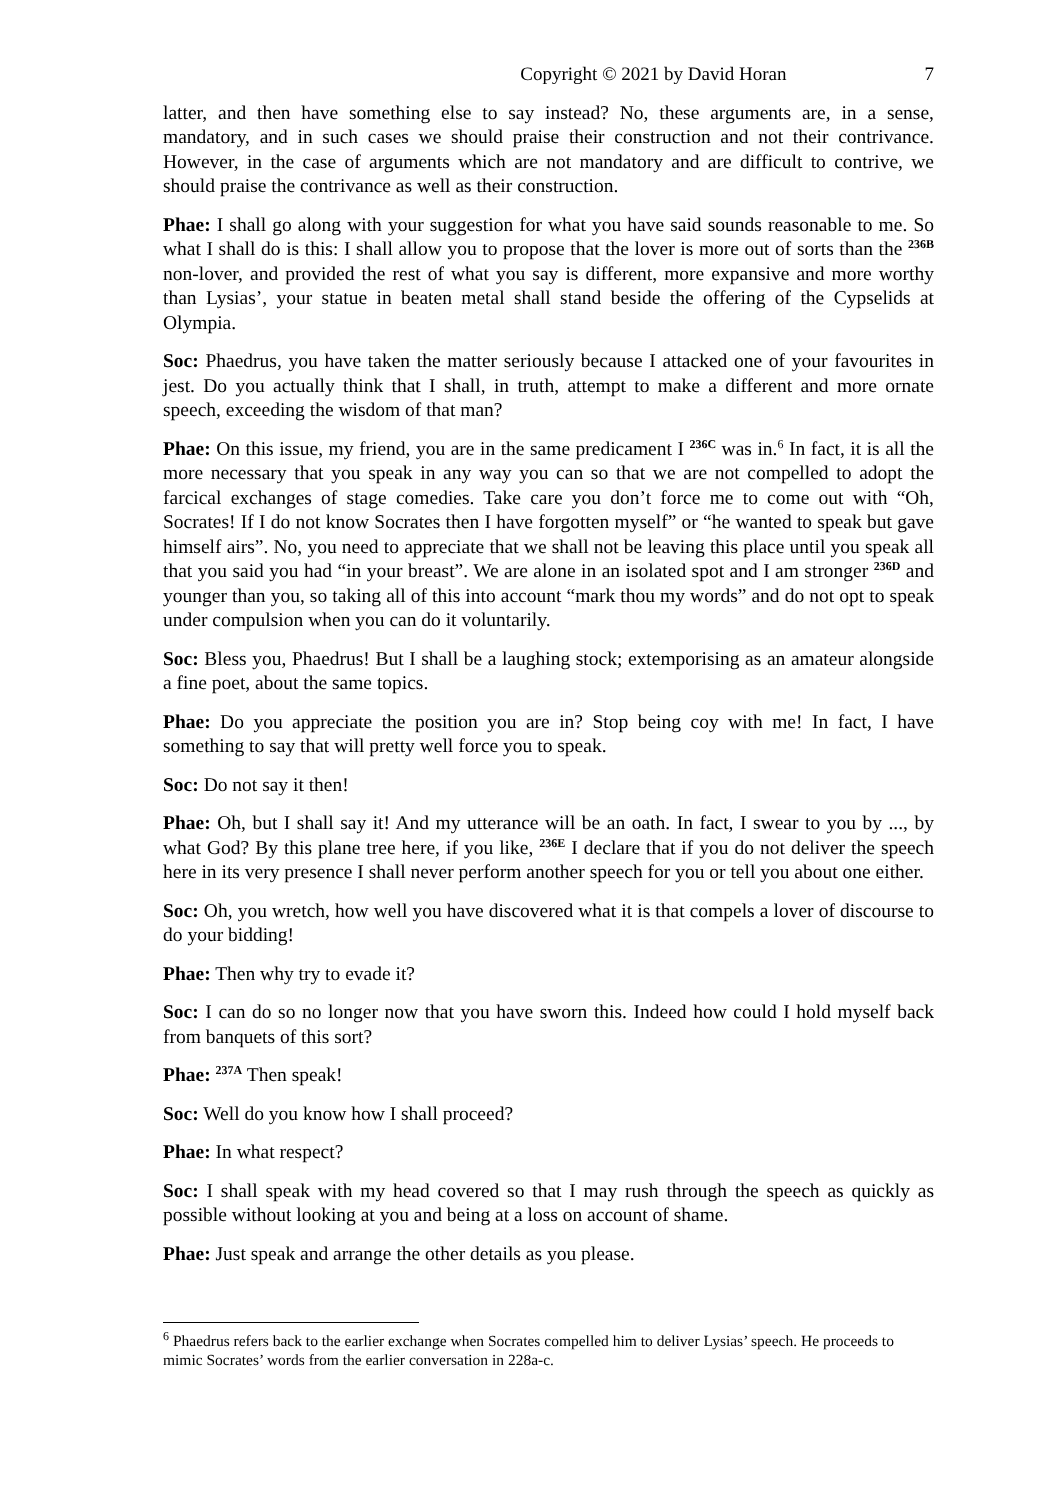Copyright © 2021 by David Horan 7
latter, and then have something else to say instead? No, these arguments are, in a sense, mandatory, and in such cases we should praise their construction and not their contrivance. However, in the case of arguments which are not mandatory and are difficult to contrive, we should praise the contrivance as well as their construction.
Phae: I shall go along with your suggestion for what you have said sounds reasonable to me. So what I shall do is this: I shall allow you to propose that the lover is more out of sorts than the <sup>236B</sup> non-lover, and provided the rest of what you say is different, more expansive and more worthy than Lysias’, your statue in beaten metal shall stand beside the offering of the Cypselids at Olympia.
Soc: Phaedrus, you have taken the matter seriously because I attacked one of your favourites in jest. Do you actually think that I shall, in truth, attempt to make a different and more ornate speech, exceeding the wisdom of that man?
Phae: On this issue, my friend, you are in the same predicament I <sup>236C</sup> was in.<sup>6</sup> In fact, it is all the more necessary that you speak in any way you can so that we are not compelled to adopt the farcical exchanges of stage comedies. Take care you don’t force me to come out with “Oh, Socrates! If I do not know Socrates then I have forgotten myself” or “he wanted to speak but gave himself airs”. No, you need to appreciate that we shall not be leaving this place until you speak all that you said you had “in your breast”. We are alone in an isolated spot and I am stronger <sup>236D</sup> and younger than you, so taking all of this into account “mark thou my words” and do not opt to speak under compulsion when you can do it voluntarily.
Soc: Bless you, Phaedrus! But I shall be a laughing stock; extemporising as an amateur alongside a fine poet, about the same topics.
Phae: Do you appreciate the position you are in? Stop being coy with me! In fact, I have something to say that will pretty well force you to speak.
Soc: Do not say it then!
Phae: Oh, but I shall say it! And my utterance will be an oath. In fact, I swear to you by ..., by what God? By this plane tree here, if you like, <sup>236E</sup> I declare that if you do not deliver the speech here in its very presence I shall never perform another speech for you or tell you about one either.
Soc: Oh, you wretch, how well you have discovered what it is that compels a lover of discourse to do your bidding!
Phae: Then why try to evade it?
Soc: I can do so no longer now that you have sworn this. Indeed how could I hold myself back from banquets of this sort?
Phae: <sup>237A</sup> Then speak!
Soc: Well do you know how I shall proceed?
Phae: In what respect?
Soc: I shall speak with my head covered so that I may rush through the speech as quickly as possible without looking at you and being at a loss on account of shame.
Phae: Just speak and arrange the other details as you please.
<sup>6</sup> Phaedrus refers back to the earlier exchange when Socrates compelled him to deliver Lysias’ speech. He proceeds to mimic Socrates’ words from the earlier conversation in 228a-c.